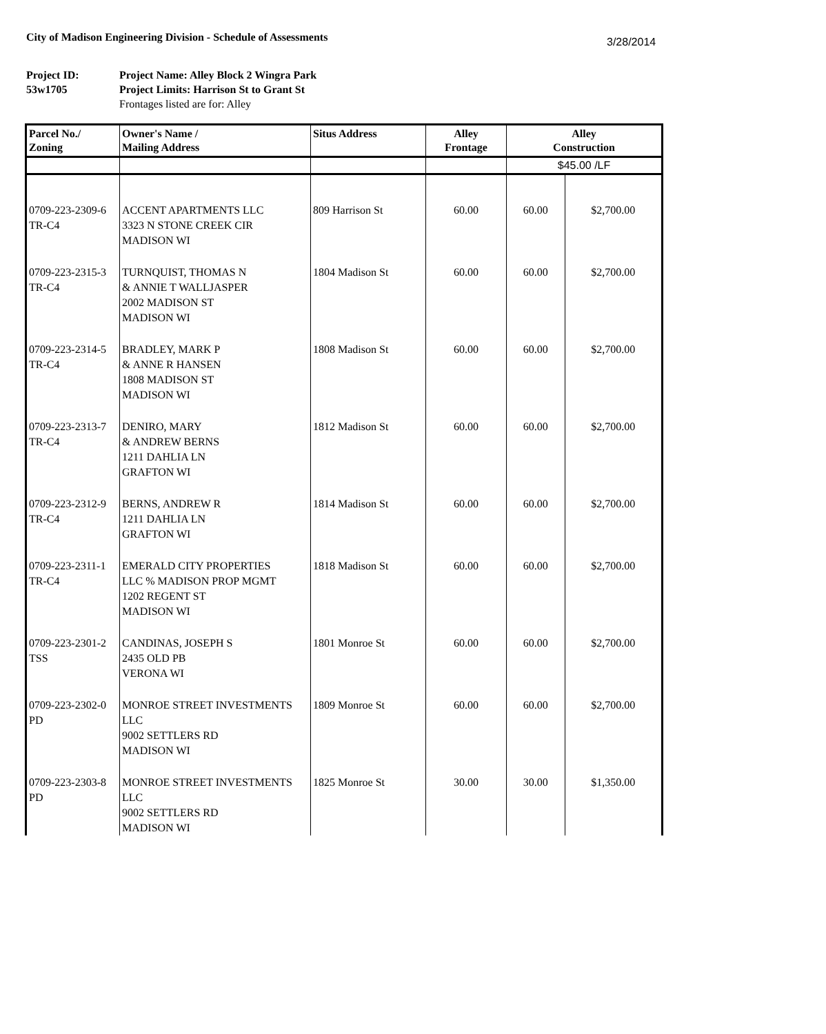City of Madison Engineering Division - Schedule of Assessments
3/28/2014
Project ID: Project Name: Alley Block 2 Wingra Park 53w1705 Project Limits: Harrison St to Grant St Frontages listed are for: Alley
| Parcel No./ Zoning | Owner's Name / Mailing Address | Situs Address | Alley Frontage | Alley Construction | |
| --- | --- | --- | --- | --- | --- |
| | | | | $45.00 /LF | |
| 0709-223-2309-6 TR-C4 | ACCENT APARTMENTS LLC 3323 N STONE CREEK CIR MADISON WI | 809 Harrison St | 60.00 | 60.00 | $2,700.00 |
| 0709-223-2315-3 TR-C4 | TURNQUIST, THOMAS N & ANNIE T WALLJASPER 2002 MADISON ST MADISON WI | 1804 Madison St | 60.00 | 60.00 | $2,700.00 |
| 0709-223-2314-5 TR-C4 | BRADLEY, MARK P & ANNE R HANSEN 1808 MADISON ST MADISON WI | 1808 Madison St | 60.00 | 60.00 | $2,700.00 |
| 0709-223-2313-7 TR-C4 | DENIRO, MARY & ANDREW BERNS 1211 DAHLIA LN GRAFTON WI | 1812 Madison St | 60.00 | 60.00 | $2,700.00 |
| 0709-223-2312-9 TR-C4 | BERNS, ANDREW R 1211 DAHLIA LN GRAFTON WI | 1814 Madison St | 60.00 | 60.00 | $2,700.00 |
| 0709-223-2311-1 TR-C4 | EMERALD CITY PROPERTIES LLC % MADISON PROP MGMT 1202 REGENT ST MADISON WI | 1818 Madison St | 60.00 | 60.00 | $2,700.00 |
| 0709-223-2301-2 TSS | CANDINAS, JOSEPH S 2435 OLD PB VERONA WI | 1801 Monroe St | 60.00 | 60.00 | $2,700.00 |
| 0709-223-2302-0 PD | MONROE STREET INVESTMENTS LLC 9002 SETTLERS RD MADISON WI | 1809 Monroe St | 60.00 | 60.00 | $2,700.00 |
| 0709-223-2303-8 PD | MONROE STREET INVESTMENTS LLC 9002 SETTLERS RD MADISON WI | 1825 Monroe St | 30.00 | 30.00 | $1,350.00 |